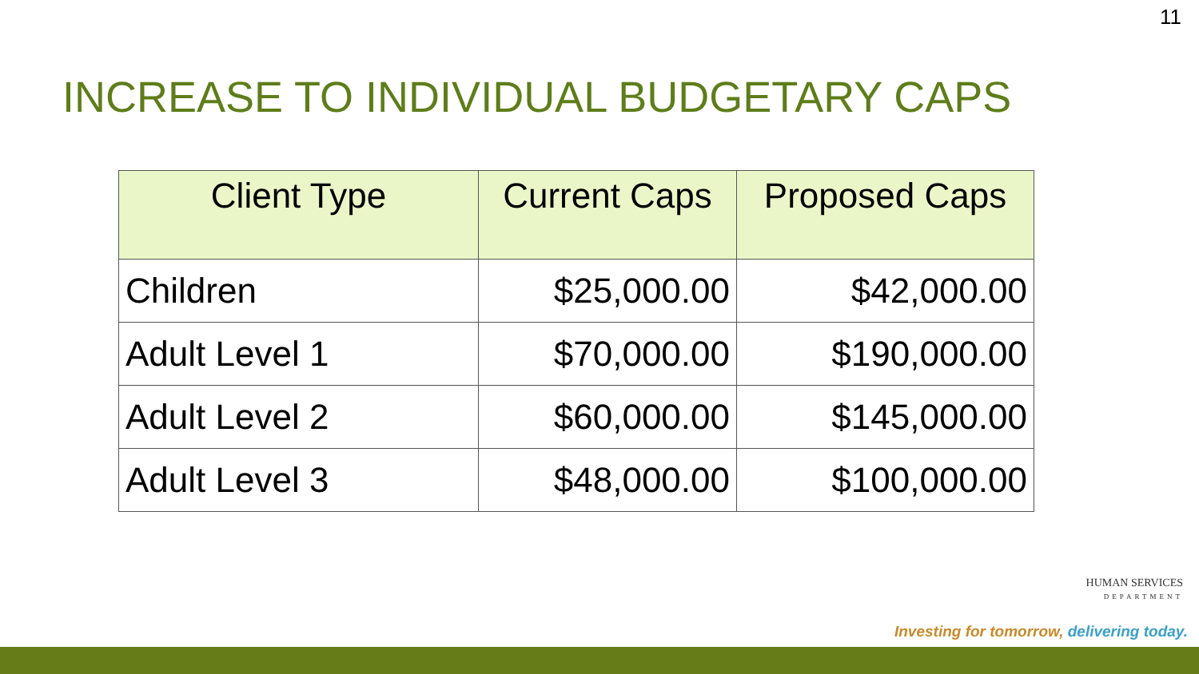11
INCREASE TO INDIVIDUAL BUDGETARY CAPS
| Client Type | Current Caps | Proposed Caps |
| --- | --- | --- |
| Children | $25,000.00 | $42,000.00 |
| Adult Level 1 | $70,000.00 | $190,000.00 |
| Adult Level 2 | $60,000.00 | $145,000.00 |
| Adult Level 3 | $48,000.00 | $100,000.00 |
HUMAN SERVICES
DEPARTMENT
Investing for tomorrow, delivering today.